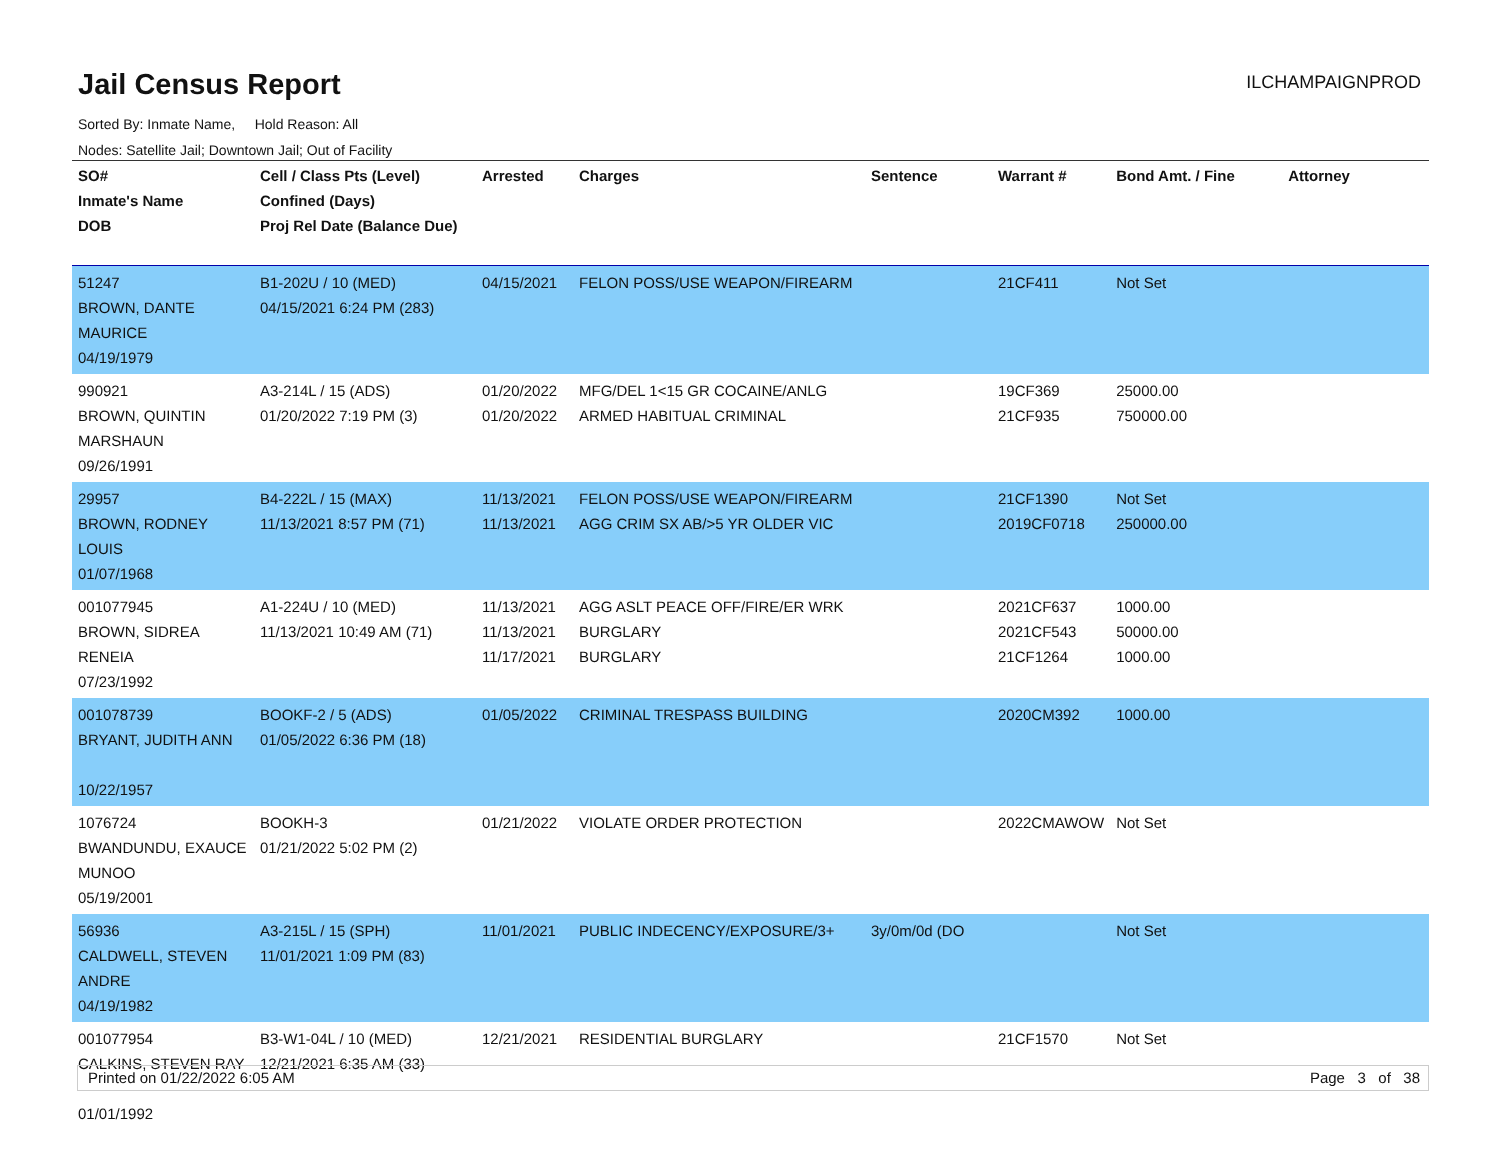Jail Census Report
ILCHAMPAIGNPROD
Sorted By: Inmate Name, Hold Reason: All
Nodes: Satellite Jail; Downtown Jail; Out of Facility
| SO# Inmate's Name DOB | Cell / Class Pts (Level) Confined (Days) Proj Rel Date (Balance Due) | Arrested | Charges | Sentence | Warrant # | Bond Amt. / Fine | Attorney |
| --- | --- | --- | --- | --- | --- | --- | --- |
| 51247 BROWN, DANTE MAURICE 04/19/1979 | B1-202U / 10 (MED) 04/15/2021 6:24 PM (283) | 04/15/2021 | FELON POSS/USE WEAPON/FIREARM | | 21CF411 | Not Set | |
| 990921 BROWN, QUINTIN MARSHAUN 09/26/1991 | A3-214L / 15 (ADS) 01/20/2022 7:19 PM (3) | 01/20/2022 01/20/2022 | MFG/DEL 1<15 GR COCAINE/ANLG ARMED HABITUAL CRIMINAL | | 19CF369 21CF935 | 25000.00 750000.00 | |
| 29957 BROWN, RODNEY LOUIS 01/07/1968 | B4-222L / 15 (MAX) 11/13/2021 8:57 PM (71) | 11/13/2021 11/13/2021 | FELON POSS/USE WEAPON/FIREARM AGG CRIM SX AB/>5 YR OLDER VIC | | 21CF1390 2019CF0718 | Not Set 250000.00 | |
| 001077945 BROWN, SIDREA RENEIA 07/23/1992 | A1-224U / 10 (MED) 11/13/2021 10:49 AM (71) | 11/13/2021 11/13/2021 11/17/2021 | AGG ASLT PEACE OFF/FIRE/ER WRK BURGLARY BURGLARY | | 2021CF637 2021CF543 21CF1264 | 1000.00 50000.00 1000.00 | |
| 001078739 BRYANT, JUDITH ANN 10/22/1957 | BOOKF-2 / 5 (ADS) 01/05/2022 6:36 PM (18) | 01/05/2022 | CRIMINAL TRESPASS BUILDING | | 2020CM392 | 1000.00 | |
| 1076724 BWANDUNDU, EXAUCE MUNOO 05/19/2001 | BOOKH-3 01/21/2022 5:02 PM (2) | 01/21/2022 | VIOLATE ORDER PROTECTION | | 2022CMAWOW | Not Set | |
| 56936 CALDWELL, STEVEN ANDRE 04/19/1982 | A3-215L / 15 (SPH) 11/01/2021 1:09 PM (83) | 11/01/2021 | PUBLIC INDECENCY/EXPOSURE/3+ | 3y/0m/0d (DO | | Not Set | |
| 001077954 CALKINS, STEVEN RAY 01/01/1992 | B3-W1-04L / 10 (MED) 12/21/2021 6:35 AM (33) | 12/21/2021 | RESIDENTIAL BURGLARY | | 21CF1570 | Not Set | |
Printed on 01/22/2022 6:05 AM Page 3 of 38